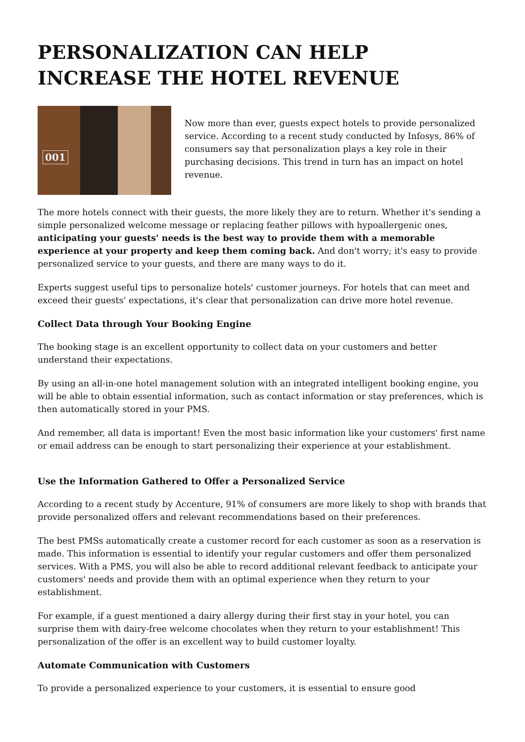PERSONALIZATION CAN HELP INCREASE THE HOTEL REVENUE
001
Now more than ever, guests expect hotels to provide personalized service. According to a recent study conducted by Infosys, 86% of consumers say that personalization plays a key role in their purchasing decisions. This trend in turn has an impact on hotel revenue.
The more hotels connect with their guests, the more likely they are to return. Whether it's sending a simple personalized welcome message or replacing feather pillows with hypoallergenic ones, anticipating your guests' needs is the best way to provide them with a memorable experience at your property and keep them coming back. And don't worry; it's easy to provide personalized service to your guests, and there are many ways to do it.
Experts suggest useful tips to personalize hotels' customer journeys. For hotels that can meet and exceed their guests' expectations, it's clear that personalization can drive more hotel revenue.
Collect Data through Your Booking Engine
The booking stage is an excellent opportunity to collect data on your customers and better understand their expectations.
By using an all-in-one hotel management solution with an integrated intelligent booking engine, you will be able to obtain essential information, such as contact information or stay preferences, which is then automatically stored in your PMS.
And remember, all data is important! Even the most basic information like your customers' first name or email address can be enough to start personalizing their experience at your establishment.
Use the Information Gathered to Offer a Personalized Service
According to a recent study by Accenture, 91% of consumers are more likely to shop with brands that provide personalized offers and relevant recommendations based on their preferences.
The best PMSs automatically create a customer record for each customer as soon as a reservation is made. This information is essential to identify your regular customers and offer them personalized services. With a PMS, you will also be able to record additional relevant feedback to anticipate your customers' needs and provide them with an optimal experience when they return to your establishment.
For example, if a guest mentioned a dairy allergy during their first stay in your hotel, you can surprise them with dairy-free welcome chocolates when they return to your establishment! This personalization of the offer is an excellent way to build customer loyalty.
Automate Communication with Customers
To provide a personalized experience to your customers, it is essential to ensure good